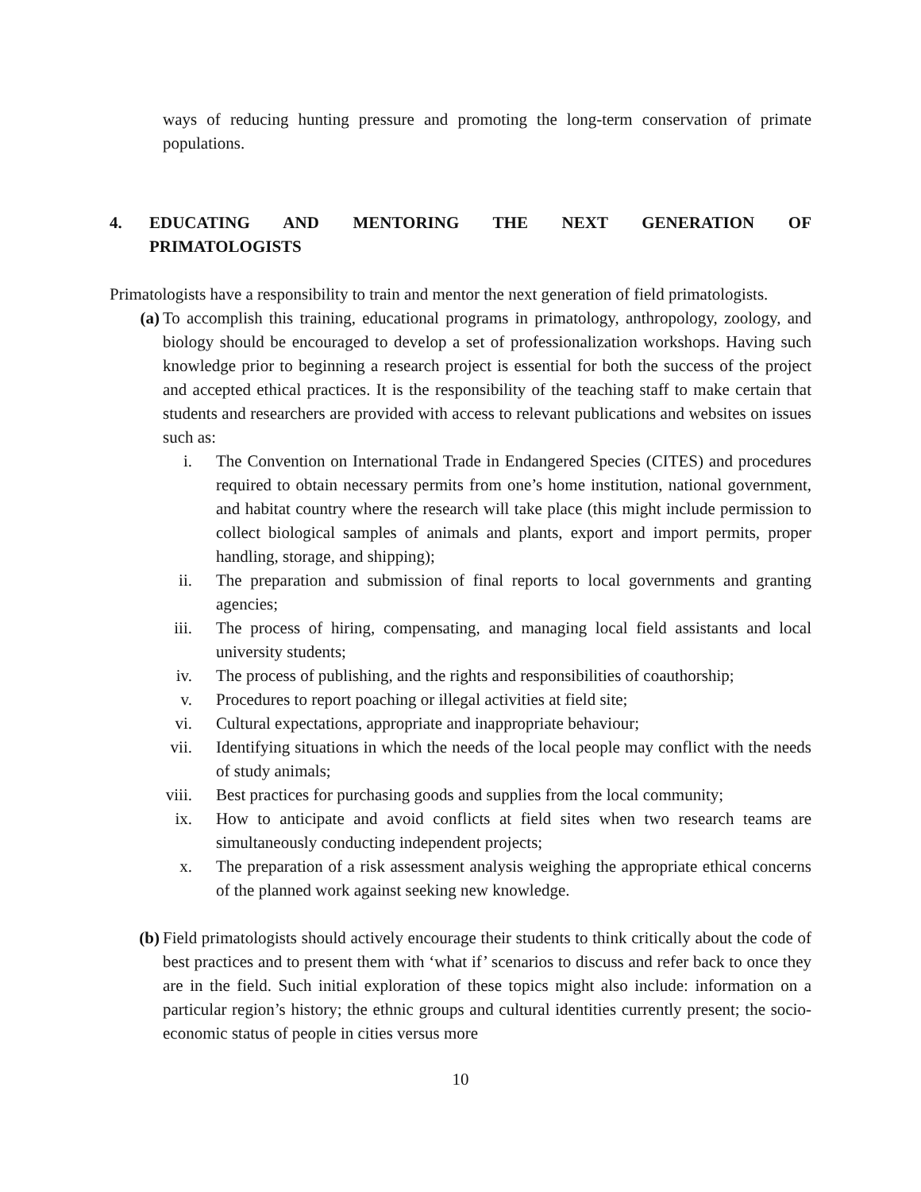ways of reducing hunting pressure and promoting the long-term conservation of primate populations.
4. EDUCATING AND MENTORING THE NEXT GENERATION OF
PRIMATOLOGISTS
Primatologists have a responsibility to train and mentor the next generation of field primatologists.
(a) To accomplish this training, educational programs in primatology, anthropology, zoology, and biology should be encouraged to develop a set of professionalization workshops. Having such knowledge prior to beginning a research project is essential for both the success of the project and accepted ethical practices. It is the responsibility of the teaching staff to make certain that students and researchers are provided with access to relevant publications and websites on issues such as:
i. The Convention on International Trade in Endangered Species (CITES) and procedures required to obtain necessary permits from one’s home institution, national government, and habitat country where the research will take place (this might include permission to collect biological samples of animals and plants, export and import permits, proper handling, storage, and shipping);
ii. The preparation and submission of final reports to local governments and granting agencies;
iii. The process of hiring, compensating, and managing local field assistants and local university students;
iv. The process of publishing, and the rights and responsibilities of coauthorship;
v. Procedures to report poaching or illegal activities at field site;
vi. Cultural expectations, appropriate and inappropriate behaviour;
vii. Identifying situations in which the needs of the local people may conflict with the needs of study animals;
viii. Best practices for purchasing goods and supplies from the local community;
ix. How to anticipate and avoid conflicts at field sites when two research teams are simultaneously conducting independent projects;
x. The preparation of a risk assessment analysis weighing the appropriate ethical concerns of the planned work against seeking new knowledge.
(b) Field primatologists should actively encourage their students to think critically about the code of best practices and to present them with ‘what if’ scenarios to discuss and refer back to once they are in the field. Such initial exploration of these topics might also include: information on a particular region’s history; the ethnic groups and cultural identities currently present; the socio-economic status of people in cities versus more
10